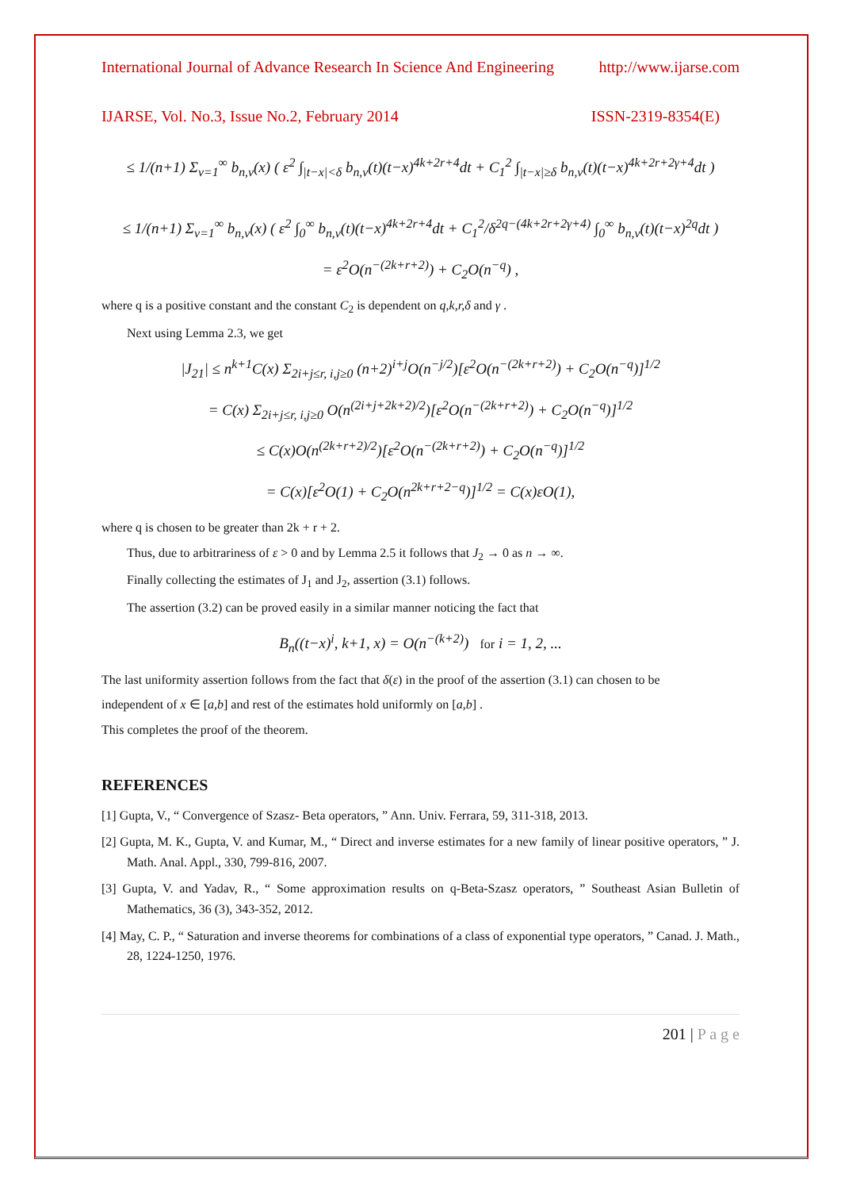International Journal of Advance Research In Science And Engineering http://www.ijarse.com
IJARSE, Vol. No.3, Issue No.2, February 2014 ISSN-2319-8354(E)
≤ 1/(n+1) Σ<sub>v=1</sub><sup>∞</sup> b<sub>n,v</sub>(x) ( ε<sup>2</sup> ∫<sub>|t−x|<δ</sub> b<sub>n,v</sub>(t)(t−x)<sup>4k+2r+4</sup>dt + C<sub>1</sub><sup>2</sup> ∫<sub>|t−x|≥δ</sub> b<sub>n,v</sub>(t)(t−x)<sup>4k+2r+2γ+4</sup>dt )
≤ 1/(n+1) Σ<sub>v=1</sub><sup>∞</sup> b<sub>n,v</sub>(x) ( ε<sup>2</sup> ∫<sub>0</sub><sup>∞</sup> b<sub>n,v</sub>(t)(t−x)<sup>4k+2r+4</sup>dt + C<sub>1</sub><sup>2</sup>/δ<sup>2q−(4k+2r+2γ+4)</sup> ∫<sub>0</sub><sup>∞</sup> b<sub>n,v</sub>(t)(t−x)<sup>2q</sup>dt )
= ε<sup>2</sup>O(n<sup>−(2k+r+2)</sup>) + C<sub>2</sub>O(n<sup>−q</sup>) ,
where q is a positive constant and the constant C<sub>2</sub> is dependent on q,k,r,δ and γ .
Next using Lemma 2.3, we get
|J<sub>21</sub>| ≤ n<sup>k+1</sup>C(x) Σ<sub>2i+j≤r, i,j≥0</sub> (n+2)<sup>i+j</sup>O(n<sup>−j/2</sup>)[ε<sup>2</sup>O(n<sup>−(2k+r+2)</sup>) + C<sub>2</sub>O(n<sup>−q</sup>)]<sup>1/2</sup>
= C(x) Σ<sub>2i+j≤r, i,j≥0</sub> O(n<sup>(2i+j+2k+2)/2</sup>)[ε<sup>2</sup>O(n<sup>−(2k+r+2)</sup>) + C<sub>2</sub>O(n<sup>−q</sup>)]<sup>1/2</sup>
≤ C(x)O(n<sup>(2k+r+2)/2</sup>)[ε<sup>2</sup>O(n<sup>−(2k+r+2)</sup>) + C<sub>2</sub>O(n<sup>−q</sup>)]<sup>1/2</sup>
= C(x)[ε<sup>2</sup>O(1) + C<sub>2</sub>O(n<sup>2k+r+2−q</sup>)]<sup>1/2</sup> = C(x)εO(1),
where q is chosen to be greater than 2k + r + 2.
Thus, due to arbitrariness of ε > 0 and by Lemma 2.5 it follows that J<sub>2</sub> → 0 as n → ∞.
Finally collecting the estimates of J<sub>1</sub> and J<sub>2</sub>, assertion (3.1) follows.
The assertion (3.2) can be proved easily in a similar manner noticing the fact that
B<sub>n</sub>((t−x)<sup>i</sup>, k+1, x) = O(n<sup>−(k+2)</sup>) for i = 1, 2, ...
The last uniformity assertion follows from the fact that δ(ε) in the proof of the assertion (3.1) can chosen to be
independent of x ∈ [a,b] and rest of the estimates hold uniformly on [a,b] .
This completes the proof of the theorem.
REFERENCES
[1] Gupta, V., “ Convergence of Szasz- Beta operators, ” Ann. Univ. Ferrara, 59, 311-318, 2013.
[2] Gupta, M. K., Gupta, V. and Kumar, M., “ Direct and inverse estimates for a new family of linear positive operators, ” J. Math. Anal. Appl., 330, 799-816, 2007.
[3] Gupta, V. and Yadav, R., “ Some approximation results on q-Beta-Szasz operators, ” Southeast Asian Bulletin of Mathematics, 36 (3), 343-352, 2012.
[4] May, C. P., “ Saturation and inverse theorems for combinations of a class of exponential type operators, ” Canad. J. Math., 28, 1224-1250, 1976.
201 | P a g e